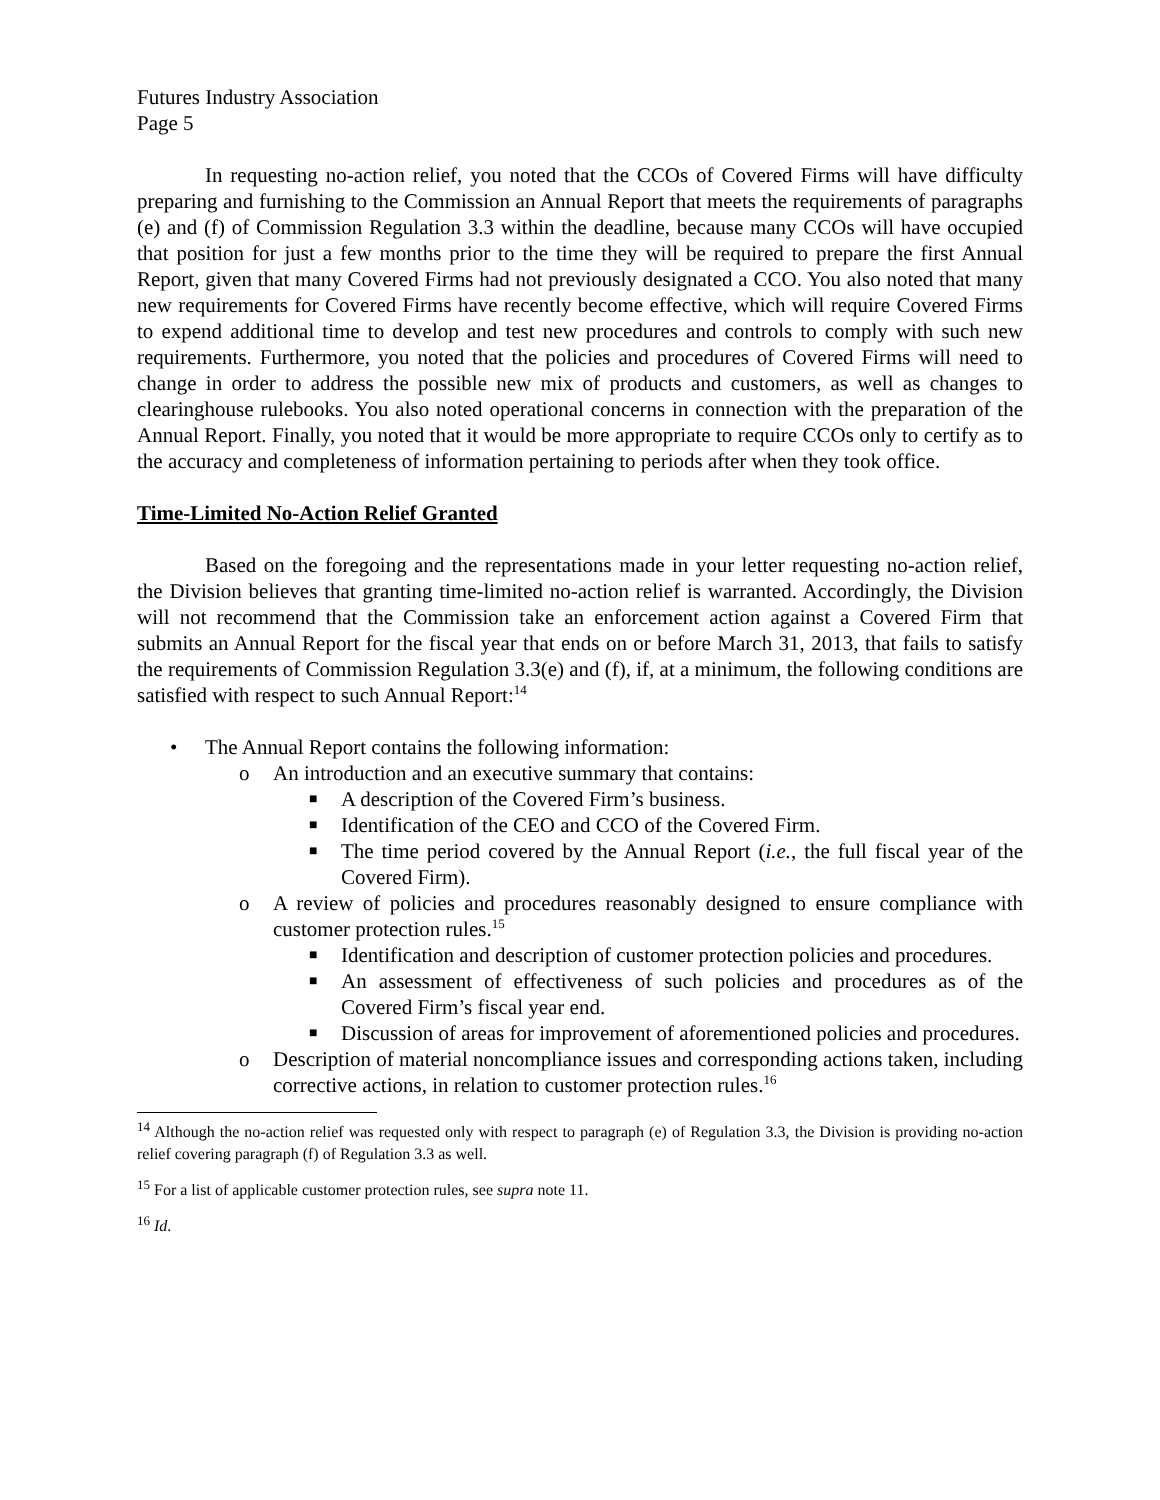Futures Industry Association
Page 5
In requesting no-action relief, you noted that the CCOs of Covered Firms will have difficulty preparing and furnishing to the Commission an Annual Report that meets the requirements of paragraphs (e) and (f) of Commission Regulation 3.3 within the deadline, because many CCOs will have occupied that position for just a few months prior to the time they will be required to prepare the first Annual Report, given that many Covered Firms had not previously designated a CCO. You also noted that many new requirements for Covered Firms have recently become effective, which will require Covered Firms to expend additional time to develop and test new procedures and controls to comply with such new requirements. Furthermore, you noted that the policies and procedures of Covered Firms will need to change in order to address the possible new mix of products and customers, as well as changes to clearinghouse rulebooks. You also noted operational concerns in connection with the preparation of the Annual Report. Finally, you noted that it would be more appropriate to require CCOs only to certify as to the accuracy and completeness of information pertaining to periods after when they took office.
Time-Limited No-Action Relief Granted
Based on the foregoing and the representations made in your letter requesting no-action relief, the Division believes that granting time-limited no-action relief is warranted. Accordingly, the Division will not recommend that the Commission take an enforcement action against a Covered Firm that submits an Annual Report for the fiscal year that ends on or before March 31, 2013, that fails to satisfy the requirements of Commission Regulation 3.3(e) and (f), if, at a minimum, the following conditions are satisfied with respect to such Annual Report:<sup>14</sup>
• The Annual Report contains the following information:
o An introduction and an executive summary that contains:
■ A description of the Covered Firm’s business.
■ Identification of the CEO and CCO of the Covered Firm.
■ The time period covered by the Annual Report (i.e., the full fiscal year of the Covered Firm).
o A review of policies and procedures reasonably designed to ensure compliance with customer protection rules.<sup>15</sup>
■ Identification and description of customer protection policies and procedures.
■ An assessment of effectiveness of such policies and procedures as of the Covered Firm’s fiscal year end.
■ Discussion of areas for improvement of aforementioned policies and procedures.
o Description of material noncompliance issues and corresponding actions taken, including corrective actions, in relation to customer protection rules.<sup>16</sup>
<sup>14</sup> Although the no-action relief was requested only with respect to paragraph (e) of Regulation 3.3, the Division is providing no-action relief covering paragraph (f) of Regulation 3.3 as well.
<sup>15</sup> For a list of applicable customer protection rules, see supra note 11.
<sup>16</sup> Id.